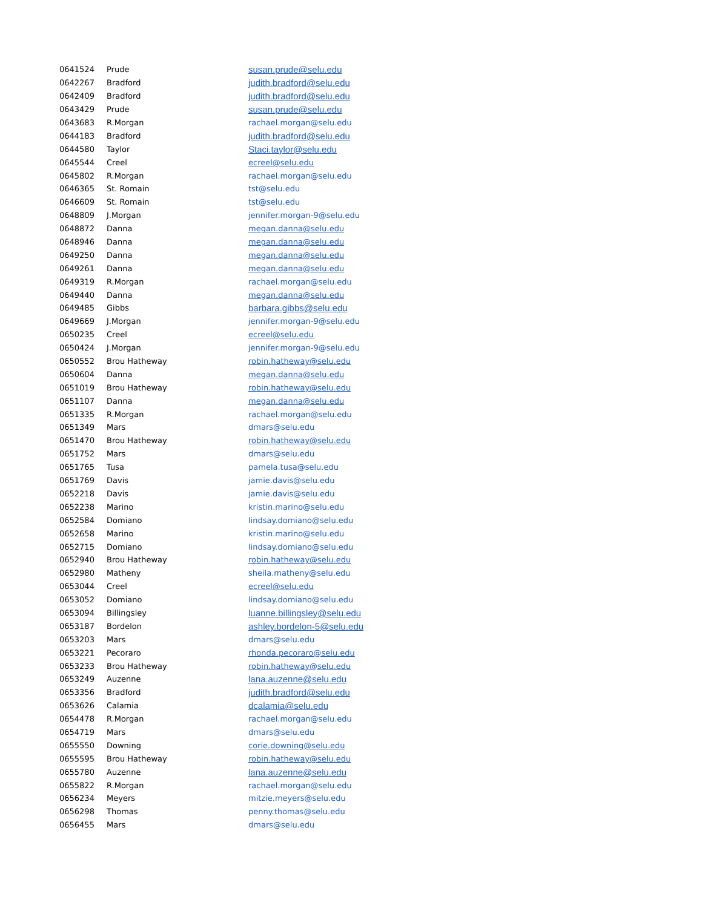| 0641524 | Prude | susan.prude@selu.edu |
| 0642267 | Bradford | judith.bradford@selu.edu |
| 0642409 | Bradford | judith.bradford@selu.edu |
| 0643429 | Prude | susan.prude@selu.edu |
| 0643683 | R.Morgan | rachael.morgan@selu.edu |
| 0644183 | Bradford | judith.bradford@selu.edu |
| 0644580 | Taylor | Staci.taylor@selu.edu |
| 0645544 | Creel | ecreel@selu.edu |
| 0645802 | R.Morgan | rachael.morgan@selu.edu |
| 0646365 | St. Romain | tst@selu.edu |
| 0646609 | St. Romain | tst@selu.edu |
| 0648809 | J.Morgan | jennifer.morgan-9@selu.edu |
| 0648872 | Danna | megan.danna@selu.edu |
| 0648946 | Danna | megan.danna@selu.edu |
| 0649250 | Danna | megan.danna@selu.edu |
| 0649261 | Danna | megan.danna@selu.edu |
| 0649319 | R.Morgan | rachael.morgan@selu.edu |
| 0649440 | Danna | megan.danna@selu.edu |
| 0649485 | Gibbs | barbara.gibbs@selu.edu |
| 0649669 | J.Morgan | jennifer.morgan-9@selu.edu |
| 0650235 | Creel | ecreel@selu.edu |
| 0650424 | J.Morgan | jennifer.morgan-9@selu.edu |
| 0650552 | Brou Hatheway | robin.hatheway@selu.edu |
| 0650604 | Danna | megan.danna@selu.edu |
| 0651019 | Brou Hatheway | robin.hatheway@selu.edu |
| 0651107 | Danna | megan.danna@selu.edu |
| 0651335 | R.Morgan | rachael.morgan@selu.edu |
| 0651349 | Mars | dmars@selu.edu |
| 0651470 | Brou Hatheway | robin.hatheway@selu.edu |
| 0651752 | Mars | dmars@selu.edu |
| 0651765 | Tusa | pamela.tusa@selu.edu |
| 0651769 | Davis | jamie.davis@selu.edu |
| 0652218 | Davis | jamie.davis@selu.edu |
| 0652238 | Marino | kristin.marino@selu.edu |
| 0652584 | Domiano | lindsay.domiano@selu.edu |
| 0652658 | Marino | kristin.marino@selu.edu |
| 0652715 | Domiano | lindsay.domiano@selu.edu |
| 0652940 | Brou Hatheway | robin.hatheway@selu.edu |
| 0652980 | Matheny | sheila.matheny@selu.edu |
| 0653044 | Creel | ecreel@selu.edu |
| 0653052 | Domiano | lindsay.domiano@selu.edu |
| 0653094 | Billingsley | luanne.billingsley@selu.edu |
| 0653187 | Bordelon | ashley.bordelon-5@selu.edu |
| 0653203 | Mars | dmars@selu.edu |
| 0653221 | Pecoraro | rhonda.pecoraro@selu.edu |
| 0653233 | Brou Hatheway | robin.hatheway@selu.edu |
| 0653249 | Auzenne | lana.auzenne@selu.edu |
| 0653356 | Bradford | judith.bradford@selu.edu |
| 0653626 | Calamia | dcalamia@selu.edu |
| 0654478 | R.Morgan | rachael.morgan@selu.edu |
| 0654719 | Mars | dmars@selu.edu |
| 0655550 | Downing | corie.downing@selu.edu |
| 0655595 | Brou Hatheway | robin.hatheway@selu.edu |
| 0655780 | Auzenne | lana.auzenne@selu.edu |
| 0655822 | R.Morgan | rachael.morgan@selu.edu |
| 0656234 | Meyers | mitzie.meyers@selu.edu |
| 0656298 | Thomas | penny.thomas@selu.edu |
| 0656455 | Mars | dmars@selu.edu |